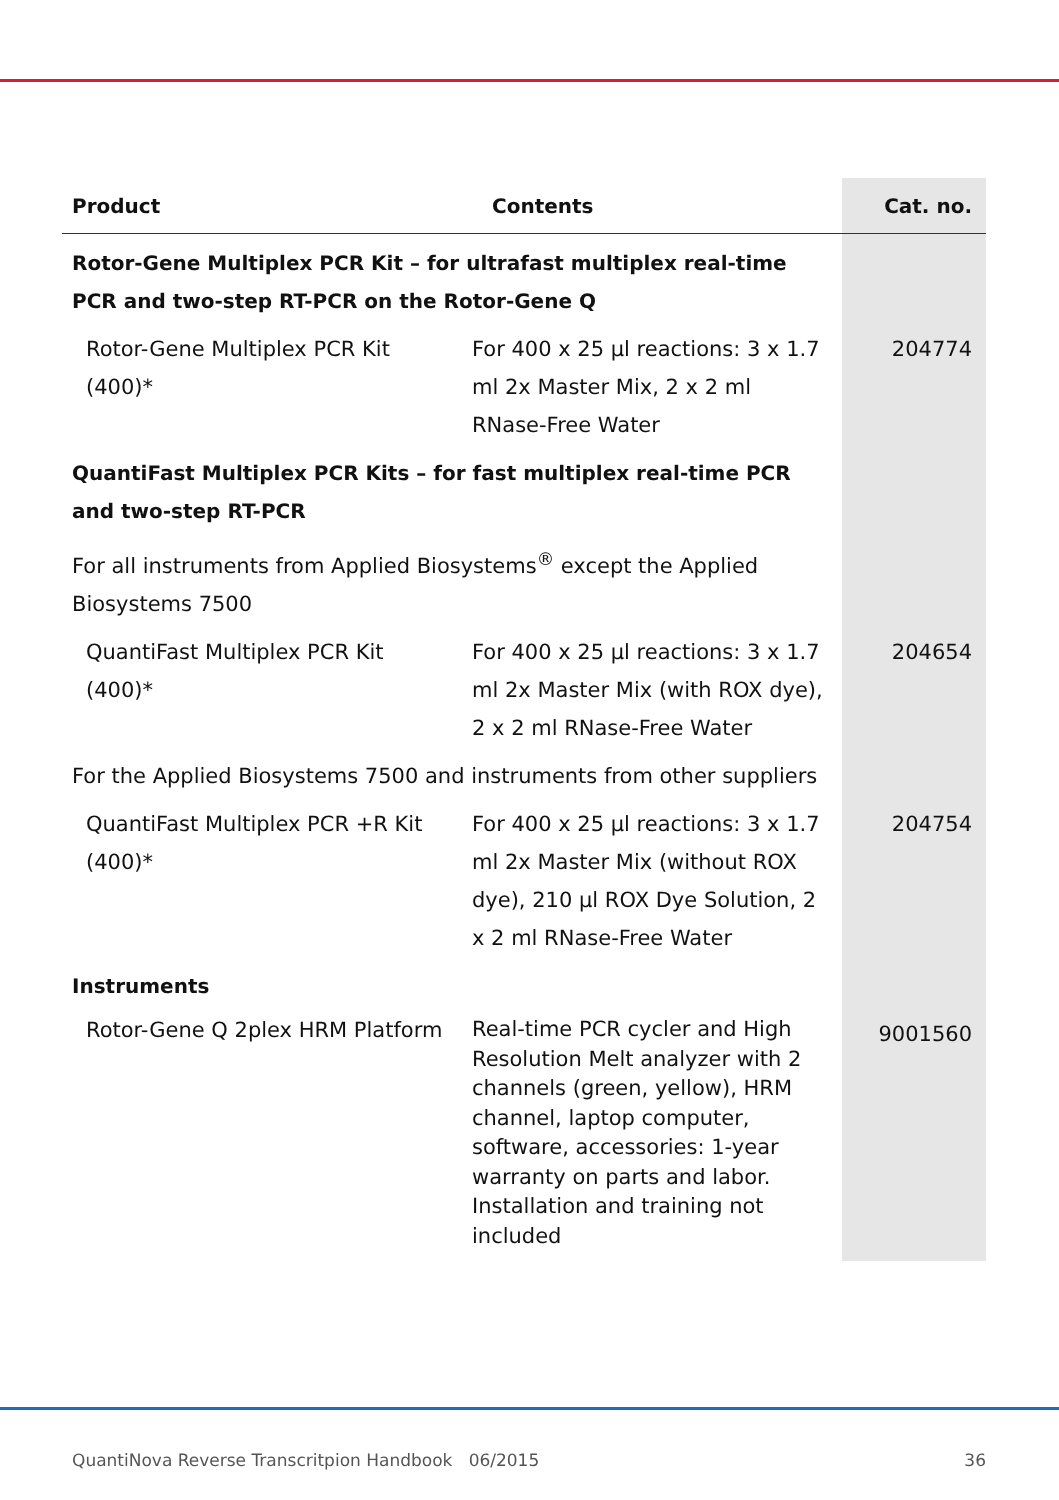| Product | Contents | Cat. no. |
| --- | --- | --- |
| Rotor-Gene Multiplex PCR Kit – for ultrafast multiplex real-time PCR and two-step RT-PCR on the Rotor-Gene Q | | |
| Rotor-Gene Multiplex PCR Kit (400)* | For 400 x 25 µl reactions: 3 x 1.7 ml 2x Master Mix, 2 x 2 ml RNase-Free Water | 204774 |
| QuantiFast Multiplex PCR Kits – for fast multiplex real-time PCR and two-step RT-PCR | | |
| For all instruments from Applied Biosystems<sup>®</sup> except the Applied Biosystems 7500 | | |
| QuantiFast Multiplex PCR Kit (400)* | For 400 x 25 µl reactions: 3 x 1.7 ml 2x Master Mix (with ROX dye), 2 x 2 ml RNase-Free Water | 204654 |
| For the Applied Biosystems 7500 and instruments from other suppliers | | |
| QuantiFast Multiplex PCR +R Kit (400)* | For 400 x 25 µl reactions: 3 x 1.7 ml 2x Master Mix (without ROX dye), 210 µl ROX Dye Solution, 2 x 2 ml RNase-Free Water | 204754 |
| Instruments | | |
| Rotor-Gene Q 2plex HRM Platform | Real-time PCR cycler and High Resolution Melt analyzer with 2 channels (green, yellow), HRM channel, laptop computer, software, accessories: 1-year warranty on parts and labor. Installation and training not included | 9001560 |
QuantiNova Reverse Transcritpion Handbook 06/2015 36